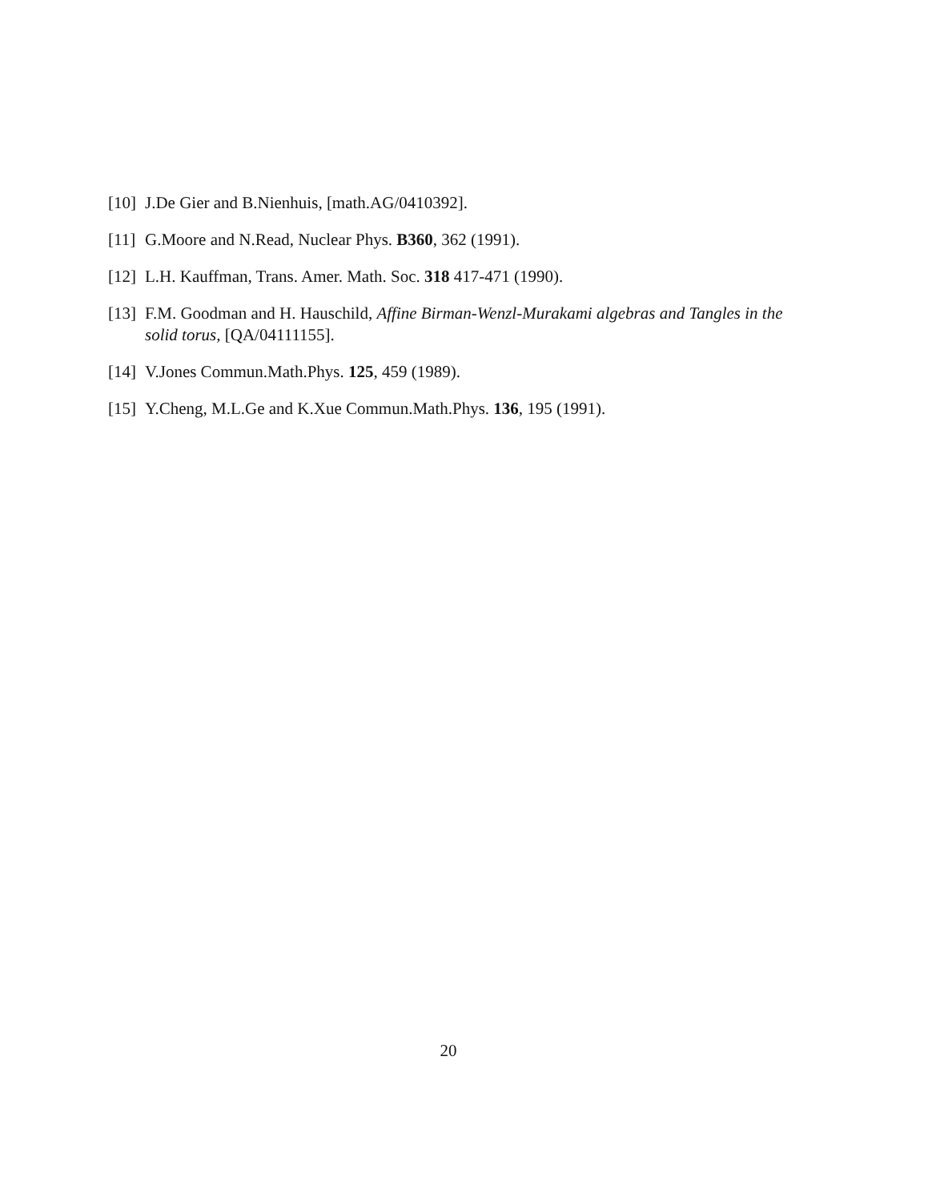[10] J.De Gier and B.Nienhuis, [math.AG/0410392].
[11] G.Moore and N.Read, Nuclear Phys. B360, 362 (1991).
[12] L.H. Kauffman, Trans. Amer. Math. Soc. 318 417-471 (1990).
[13] F.M. Goodman and H. Hauschild, Affine Birman-Wenzl-Murakami algebras and Tangles in the solid torus, [QA/04111155].
[14] V.Jones Commun.Math.Phys. 125, 459 (1989).
[15] Y.Cheng, M.L.Ge and K.Xue Commun.Math.Phys. 136, 195 (1991).
20